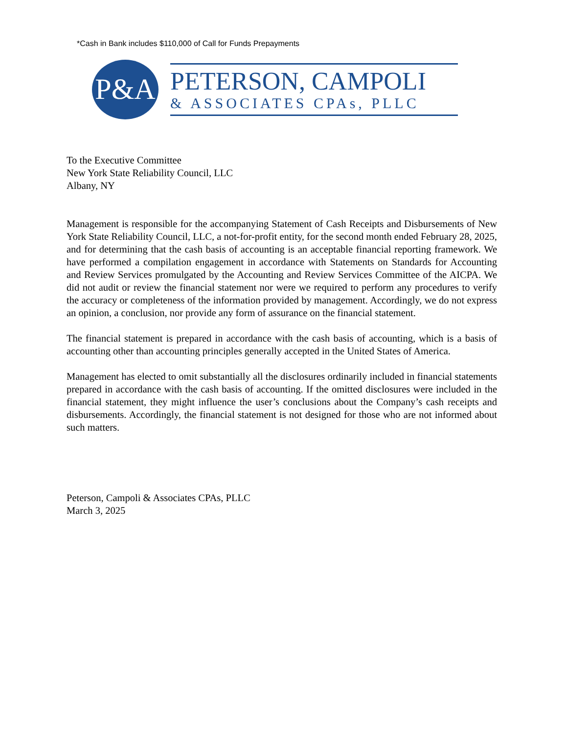*Cash in Bank includes $110,000 of Call for Funds Prepayments
P&A
PETERSON, CAMPOLI
& ASSOCIATES CPAs, PLLC
To the Executive Committee
New York State Reliability Council, LLC
Albany, NY
Management is responsible for the accompanying Statement of Cash Receipts and Disbursements of New York State Reliability Council, LLC, a not-for-profit entity, for the second month ended February 28, 2025, and for determining that the cash basis of accounting is an acceptable financial reporting framework. We have performed a compilation engagement in accordance with Statements on Standards for Accounting and Review Services promulgated by the Accounting and Review Services Committee of the AICPA. We did not audit or review the financial statement nor were we required to perform any procedures to verify the accuracy or completeness of the information provided by management. Accordingly, we do not express an opinion, a conclusion, nor provide any form of assurance on the financial statement.
The financial statement is prepared in accordance with the cash basis of accounting, which is a basis of accounting other than accounting principles generally accepted in the United States of America.
Management has elected to omit substantially all the disclosures ordinarily included in financial statements prepared in accordance with the cash basis of accounting. If the omitted disclosures were included in the financial statement, they might influence the user’s conclusions about the Company’s cash receipts and disbursements. Accordingly, the financial statement is not designed for those who are not informed about such matters.
Peterson, Campoli & Associates CPAs, PLLC
March 3, 2025